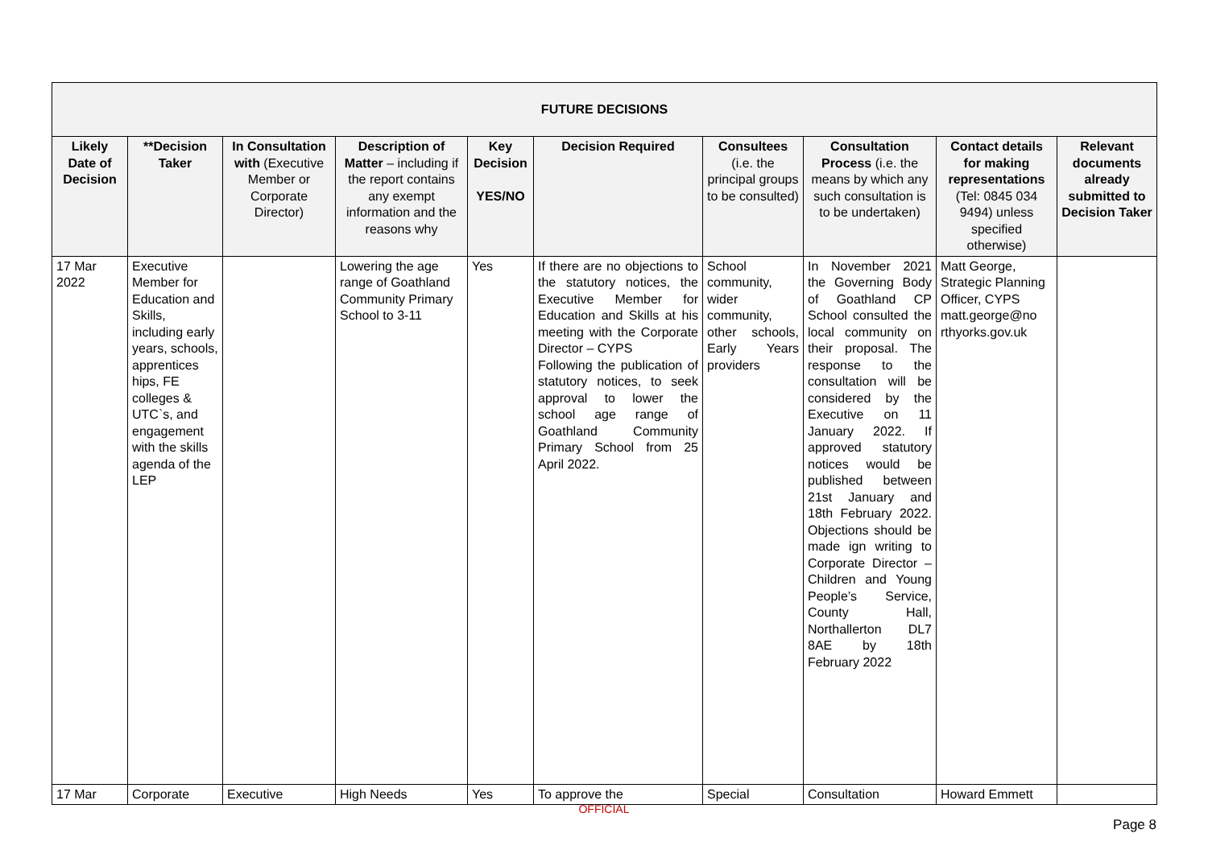| FUTURE DECISIONS | | | | | | | | | |
| --- | --- | --- | --- | --- | --- | --- | --- | --- | --- |
| Likely Date of Decision | **Decision Taker | In Consultation with (Executive Member or Corporate Director) | Description of Matter – including if the report contains any exempt information and the reasons why | Key Decision YES/NO | Decision Required | Consultees (i.e. the principal groups to be consulted) | Consultation Process (i.e. the means by which any such consultation is to be undertaken) | Contact details for making representations (Tel: 0845 034 9494) unless specified otherwise) | Relevant documents already submitted to Decision Taker |
| 17 Mar 2022 | Executive Member for Education and Skills, including early years, schools, apprentices hips, FE colleges & UTC`s, and engagement with the skills agenda of the LEP | | Lowering the age range of Goathland Community Primary School to 3-11 | Yes | If there are no objections to the statutory notices, the Executive Member for Education and Skills at his meeting with the Corporate Director – CYPS Following the publication of statutory notices, to seek approval to lower the school age range of Goathland Community Primary School from 25 April 2022. | School community, wider community, other schools, Early Years providers | In November 2021 the Governing Body of Goathland CP School consulted the local community on their proposal. The response to the consultation will be considered by the Executive on 11 January 2022. If approved statutory notices would be published between 21st January and 18th February 2022. Objections should be made ign writing to Corporate Director – Children and Young People’s Service, County Hall, Northallerton DL7 8AE by 18th February 2022 | Matt George, Strategic Planning Officer, CYPS matt.george@no rthyorks.gov.uk | |
| 17 Mar | Corporate | Executive | High Needs | Yes | To approve the | Special | Consultation | Howard Emmett | |
OFFICIAL
Page 8